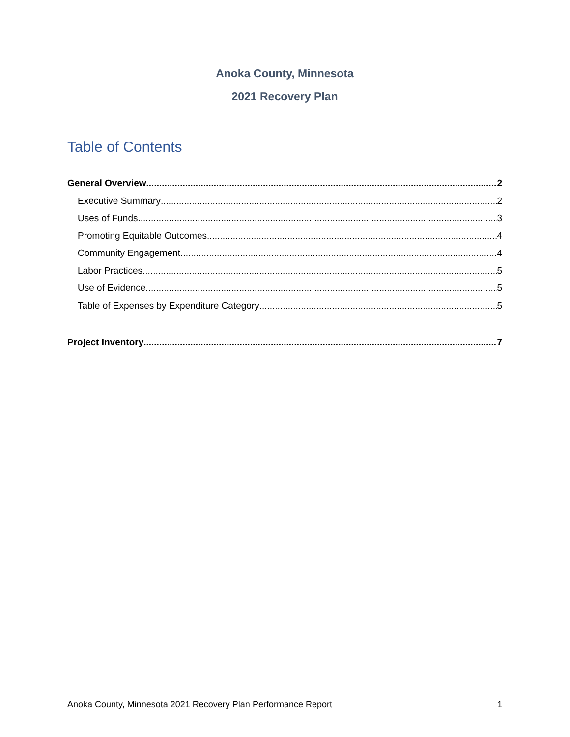Anoka County, Minnesota
2021 Recovery Plan
Table of Contents
General Overview 2
Executive Summary 2
Uses of Funds 3
Promoting Equitable Outcomes 4
Community Engagement 4
Labor Practices 5
Use of Evidence 5
Table of Expenses by Expenditure Category 5
Project Inventory 7
Anoka County, Minnesota 2021 Recovery Plan Performance Report 1